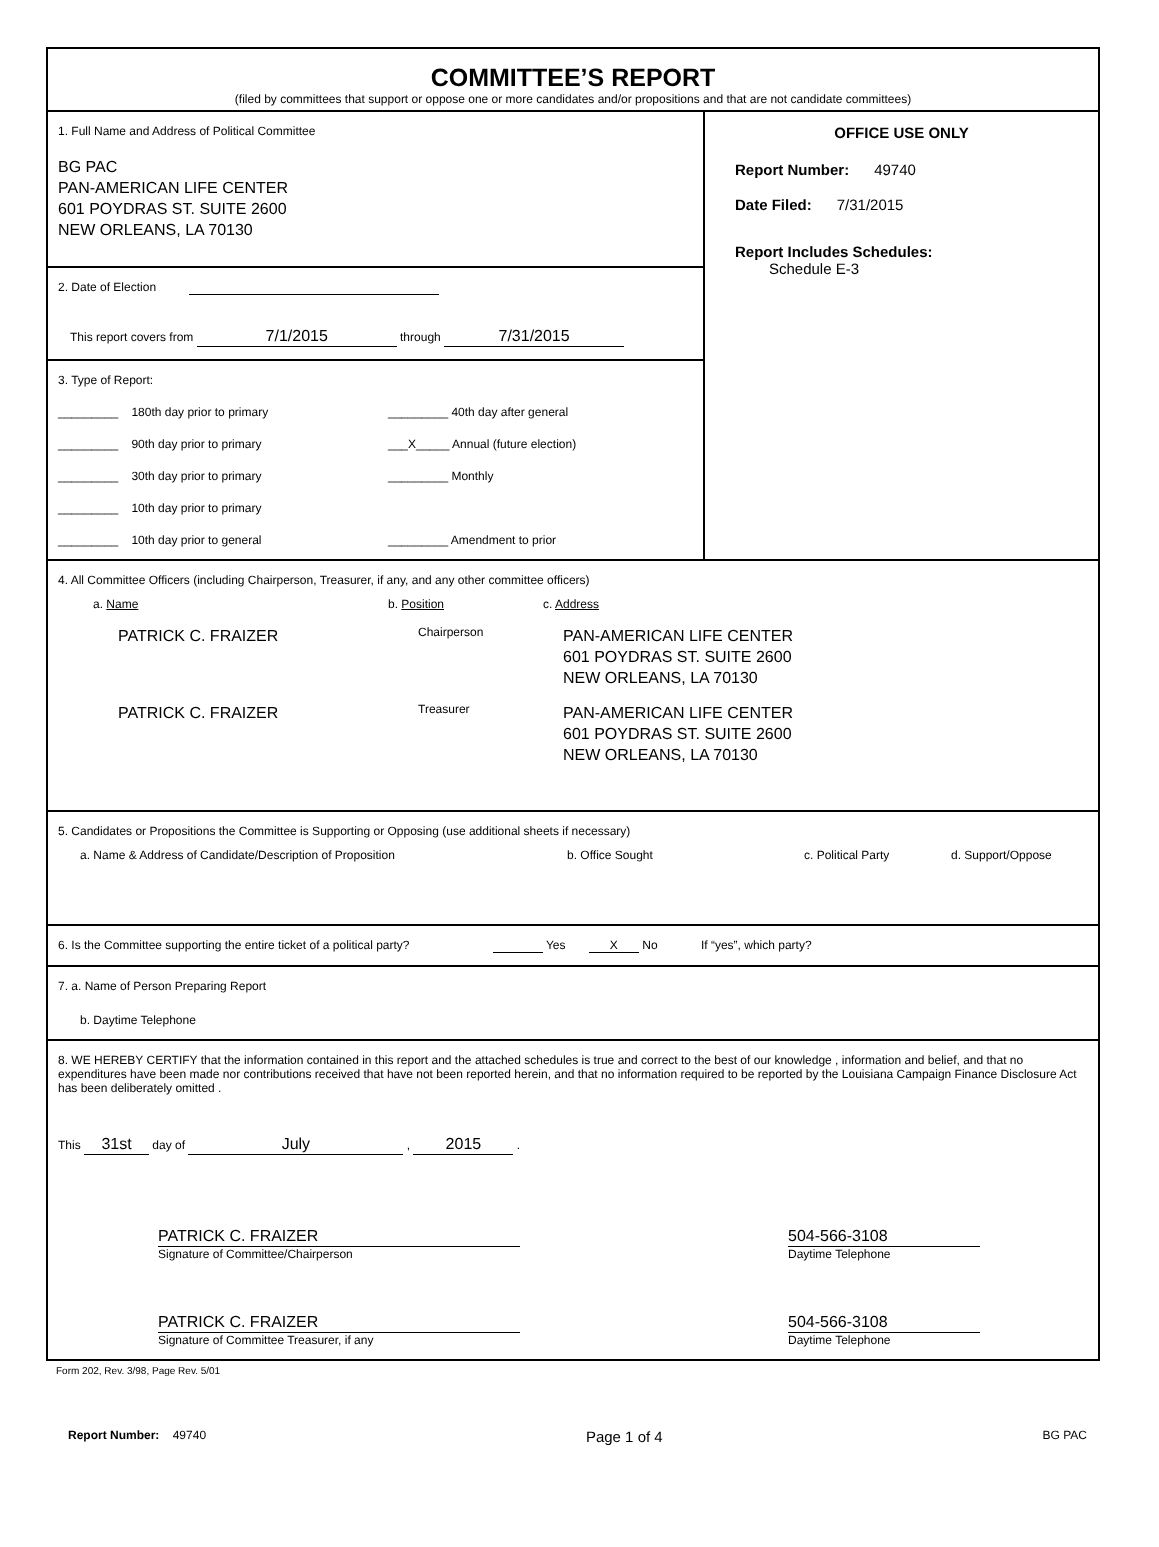COMMITTEE’S REPORT
(filed by committees that support or oppose one or more candidates and/or propositions and that are not candidate committees)
1. Full Name and Address of Political Committee
BG PAC
PAN-AMERICAN LIFE CENTER
601 POYDRAS ST. SUITE 2600
NEW ORLEANS, LA 70130
2. Date of Election
This report covers from 7/1/2015 through 7/31/2015
3. Type of Report:
_________ 180th day prior to primary
_________ 40th day after general
_________ 90th day prior to primary
___X_____ Annual (future election)
_________ 30th day prior to primary
_________ Monthly
_________ 10th day prior to primary
_________ 10th day prior to general
_________ Amendment to prior
OFFICE USE ONLY
Report Number: 49740
Date Filed: 7/31/2015
Report Includes Schedules:
Schedule E-3
4. All Committee Officers (including Chairperson, Treasurer, if any, and any other committee officers)
a. Name b. Position
c. Address
PATRICK C. FRAIZER Chairperson PAN-AMERICAN LIFE CENTER
601 POYDRAS ST. SUITE 2600
NEW ORLEANS, LA 70130
PATRICK C. FRAIZER Treasurer PAN-AMERICAN LIFE CENTER
601 POYDRAS ST. SUITE 2600
NEW ORLEANS, LA 70130
5. Candidates or Propositions the Committee is Supporting or Opposing (use additional sheets if necessary)
a. Name & Address of Candidate/Description of Proposition b. Office Sought c. Political Party d. Support/Oppose
6. Is the Committee supporting the entire ticket of a political party? Yes X No If “yes”, which party?
7. a. Name of Person Preparing Report
b. Daytime Telephone
8. WE HEREBY CERTIFY that the information contained in this report and the attached schedules is true and correct to the best of our knowledge , information and belief, and that no expenditures have been made nor contributions received that have not been reported herein, and that no information required to be reported by the Louisiana Campaign Finance Disclosure Act has been deliberately omitted .
This 31st day of July , 2015 .
PATRICK C. FRAIZER
Signature of Committee/Chairperson
504-566-3108
Daytime Telephone
PATRICK C. FRAIZER
Signature of Committee Treasurer, if any
504-566-3108
Daytime Telephone
Form 202, Rev. 3/98, Page Rev. 5/01
Report Number: 49740 Page 1 of 4 BG PAC